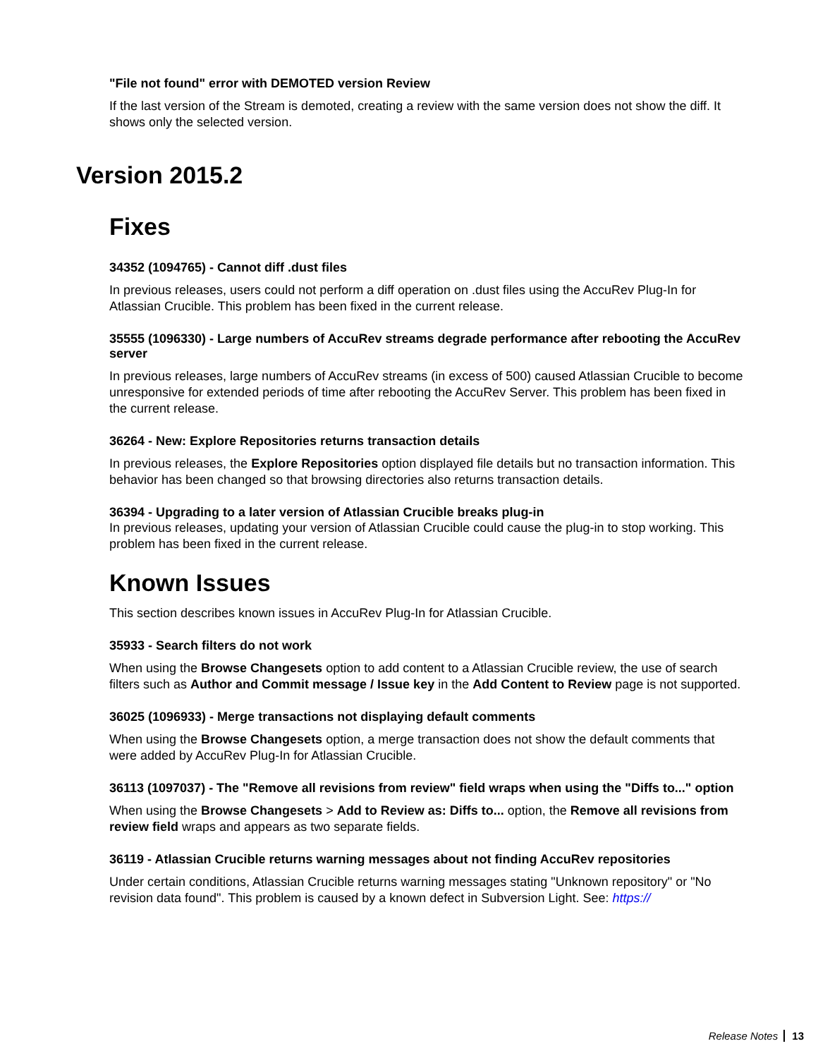"File not found" error with DEMOTED version Review
If the last version of the Stream is demoted, creating a review with the same version does not show the diff. It shows only the selected version.
Version 2015.2
Fixes
34352 (1094765) - Cannot diff .dust files
In previous releases, users could not perform a diff operation on .dust files using the AccuRev Plug-In for Atlassian Crucible. This problem has been fixed in the current release.
35555 (1096330) - Large numbers of AccuRev streams degrade performance after rebooting the AccuRev server
In previous releases, large numbers of AccuRev streams (in excess of 500) caused Atlassian Crucible to become unresponsive for extended periods of time after rebooting the AccuRev Server. This problem has been fixed in the current release.
36264 - New: Explore Repositories returns transaction details
In previous releases, the Explore Repositories option displayed file details but no transaction information. This behavior has been changed so that browsing directories also returns transaction details.
36394 - Upgrading to a later version of Atlassian Crucible breaks plug-in
In previous releases, updating your version of Atlassian Crucible could cause the plug-in to stop working. This problem has been fixed in the current release.
Known Issues
This section describes known issues in AccuRev Plug-In for Atlassian Crucible.
35933 - Search filters do not work
When using the Browse Changesets option to add content to a Atlassian Crucible review, the use of search filters such as Author and Commit message / Issue key in the Add Content to Review page is not supported.
36025 (1096933) - Merge transactions not displaying default comments
When using the Browse Changesets option, a merge transaction does not show the default comments that were added by AccuRev Plug-In for Atlassian Crucible.
36113 (1097037) - The "Remove all revisions from review" field wraps when using the "Diffs to..." option
When using the Browse Changesets > Add to Review as: Diffs to... option, the Remove all revisions from review field wraps and appears as two separate fields.
36119 - Atlassian Crucible returns warning messages about not finding AccuRev repositories
Under certain conditions, Atlassian Crucible returns warning messages stating "Unknown repository" or "No revision data found". This problem is caused by a known defect in Subversion Light. See: https://
Release Notes 13